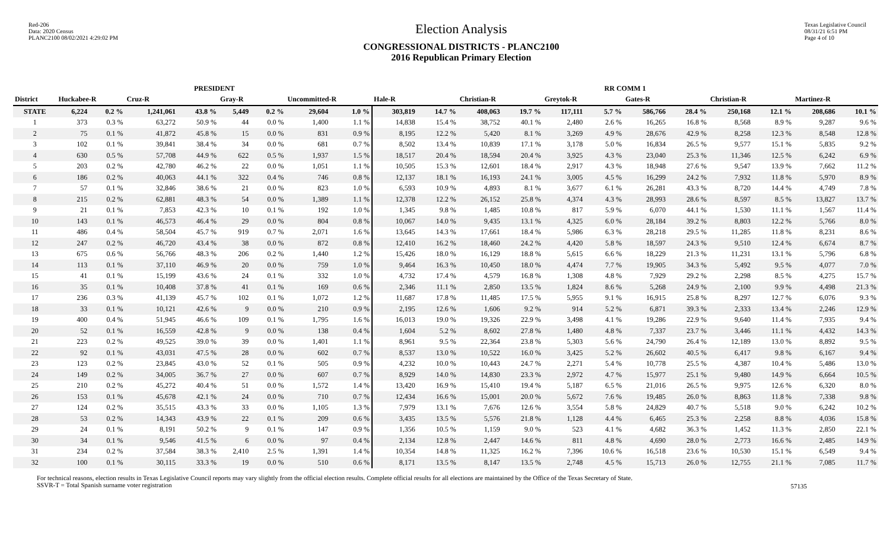Red-206
Data: 2020 Census
PLANC2100 08/02/2021 4:29:02 PM
Election Analysis
CONGRESSIONAL DISTRICTS - PLANC2100
2016 Republican Primary Election
Texas Legislative Council
08/31/21 6:51 PM
Page 4 of 10
| | PRESIDENT | | | | | | | | RR COMM 1 | | | | | | | | | | | |
| --- | --- | --- | --- | --- | --- | --- | --- | --- | --- | --- | --- | --- | --- | --- | --- | --- | --- | --- | --- | --- |
| District | Huckabee-R | | Cruz-R | | Gray-R | | Uncommitted-R | | Hale-R | | Christian-R | | Greytok-R | | Gates-R | | Christian-R | | Martinez-R | |
| STATE | 6,224 | 0.2 % | 1,241,061 | 43.8 % | 5,449 | 0.2 % | 29,604 | 1.0 % | 303,819 | 14.7 % | 408,063 | 19.7 % | 117,111 | 5.7 % | 586,766 | 28.4 % | 250,168 | 12.1 % | 208,686 | 10.1 % |
| 1 | 373 | 0.3 % | 63,272 | 50.9 % | 44 | 0.0 % | 1,400 | 1.1 % | 14,838 | 15.4 % | 38,752 | 40.1 % | 2,480 | 2.6 % | 16,265 | 16.8 % | 8,568 | 8.9 % | 9,287 | 9.6 % |
| 2 | 75 | 0.1 % | 41,872 | 45.8 % | 15 | 0.0 % | 831 | 0.9 % | 8,195 | 12.2 % | 5,420 | 8.1 % | 3,269 | 4.9 % | 28,676 | 42.9 % | 8,258 | 12.3 % | 8,548 | 12.8 % |
| 3 | 102 | 0.1 % | 39,841 | 38.4 % | 34 | 0.0 % | 681 | 0.7 % | 8,502 | 13.4 % | 10,839 | 17.1 % | 3,178 | 5.0 % | 16,834 | 26.5 % | 9,577 | 15.1 % | 5,835 | 9.2 % |
| 4 | 630 | 0.5 % | 57,708 | 44.9 % | 622 | 0.5 % | 1,937 | 1.5 % | 18,517 | 20.4 % | 18,594 | 20.4 % | 3,925 | 4.3 % | 23,040 | 25.3 % | 11,346 | 12.5 % | 6,242 | 6.9 % |
| 5 | 203 | 0.2 % | 42,780 | 46.2 % | 22 | 0.0 % | 1,051 | 1.1 % | 10,505 | 15.3 % | 12,601 | 18.4 % | 2,917 | 4.3 % | 18,948 | 27.6 % | 9,547 | 13.9 % | 7,662 | 11.2 % |
| 6 | 186 | 0.2 % | 40,063 | 44.1 % | 322 | 0.4 % | 746 | 0.8 % | 12,137 | 18.1 % | 16,193 | 24.1 % | 3,005 | 4.5 % | 16,299 | 24.2 % | 7,932 | 11.8 % | 5,970 | 8.9 % |
| 7 | 57 | 0.1 % | 32,846 | 38.6 % | 21 | 0.0 % | 823 | 1.0 % | 6,593 | 10.9 % | 4,893 | 8.1 % | 3,677 | 6.1 % | 26,281 | 43.3 % | 8,720 | 14.4 % | 4,749 | 7.8 % |
| 8 | 215 | 0.2 % | 62,881 | 48.3 % | 54 | 0.0 % | 1,389 | 1.1 % | 12,378 | 12.2 % | 26,152 | 25.8 % | 4,374 | 4.3 % | 28,993 | 28.6 % | 8,597 | 8.5 % | 13,827 | 13.7 % |
| 9 | 21 | 0.1 % | 7,853 | 42.3 % | 10 | 0.1 % | 192 | 1.0 % | 1,345 | 9.8 % | 1,485 | 10.8 % | 817 | 5.9 % | 6,070 | 44.1 % | 1,530 | 11.1 % | 1,567 | 11.4 % |
| 10 | 143 | 0.1 % | 46,573 | 46.4 % | 29 | 0.0 % | 804 | 0.8 % | 10,067 | 14.0 % | 9,435 | 13.1 % | 4,325 | 6.0 % | 28,184 | 39.2 % | 8,803 | 12.2 % | 5,766 | 8.0 % |
| 11 | 486 | 0.4 % | 58,504 | 45.7 % | 919 | 0.7 % | 2,071 | 1.6 % | 13,645 | 14.3 % | 17,661 | 18.4 % | 5,986 | 6.3 % | 28,218 | 29.5 % | 11,285 | 11.8 % | 8,231 | 8.6 % |
| 12 | 247 | 0.2 % | 46,720 | 43.4 % | 38 | 0.0 % | 872 | 0.8 % | 12,410 | 16.2 % | 18,460 | 24.2 % | 4,420 | 5.8 % | 18,597 | 24.3 % | 9,510 | 12.4 % | 6,674 | 8.7 % |
| 13 | 675 | 0.6 % | 56,766 | 48.3 % | 206 | 0.2 % | 1,440 | 1.2 % | 15,426 | 18.0 % | 16,129 | 18.8 % | 5,615 | 6.6 % | 18,229 | 21.3 % | 11,231 | 13.1 % | 5,796 | 6.8 % |
| 14 | 113 | 0.1 % | 37,110 | 46.9 % | 20 | 0.0 % | 759 | 1.0 % | 9,464 | 16.3 % | 10,450 | 18.0 % | 4,474 | 7.7 % | 19,905 | 34.3 % | 5,492 | 9.5 % | 4,077 | 7.0 % |
| 15 | 41 | 0.1 % | 15,199 | 43.6 % | 24 | 0.1 % | 332 | 1.0 % | 4,732 | 17.4 % | 4,579 | 16.8 % | 1,308 | 4.8 % | 7,929 | 29.2 % | 2,298 | 8.5 % | 4,275 | 15.7 % |
| 16 | 35 | 0.1 % | 10,408 | 37.8 % | 41 | 0.1 % | 169 | 0.6 % | 2,346 | 11.1 % | 2,850 | 13.5 % | 1,824 | 8.6 % | 5,268 | 24.9 % | 2,100 | 9.9 % | 4,498 | 21.3 % |
| 17 | 236 | 0.3 % | 41,139 | 45.7 % | 102 | 0.1 % | 1,072 | 1.2 % | 11,687 | 17.8 % | 11,485 | 17.5 % | 5,955 | 9.1 % | 16,915 | 25.8 % | 8,297 | 12.7 % | 6,076 | 9.3 % |
| 18 | 33 | 0.1 % | 10,121 | 42.6 % | 9 | 0.0 % | 210 | 0.9 % | 2,195 | 12.6 % | 1,606 | 9.2 % | 914 | 5.2 % | 6,871 | 39.3 % | 2,333 | 13.4 % | 2,246 | 12.9 % |
| 19 | 400 | 0.4 % | 51,945 | 46.6 % | 109 | 0.1 % | 1,795 | 1.6 % | 16,013 | 19.0 % | 19,326 | 22.9 % | 3,498 | 4.1 % | 19,286 | 22.9 % | 9,640 | 11.4 % | 7,935 | 9.4 % |
| 20 | 52 | 0.1 % | 16,559 | 42.8 % | 9 | 0.0 % | 138 | 0.4 % | 1,604 | 5.2 % | 8,602 | 27.8 % | 1,480 | 4.8 % | 7,337 | 23.7 % | 3,446 | 11.1 % | 4,432 | 14.3 % |
| 21 | 223 | 0.2 % | 49,525 | 39.0 % | 39 | 0.0 % | 1,401 | 1.1 % | 8,961 | 9.5 % | 22,364 | 23.8 % | 5,303 | 5.6 % | 24,790 | 26.4 % | 12,189 | 13.0 % | 8,892 | 9.5 % |
| 22 | 92 | 0.1 % | 43,031 | 47.5 % | 28 | 0.0 % | 602 | 0.7 % | 8,537 | 13.0 % | 10,522 | 16.0 % | 3,425 | 5.2 % | 26,602 | 40.5 % | 6,417 | 9.8 % | 6,167 | 9.4 % |
| 23 | 123 | 0.2 % | 23,845 | 43.0 % | 52 | 0.1 % | 505 | 0.9 % | 4,232 | 10.0 % | 10,443 | 24.7 % | 2,271 | 5.4 % | 10,778 | 25.5 % | 4,387 | 10.4 % | 5,486 | 13.0 % |
| 24 | 149 | 0.2 % | 34,005 | 36.7 % | 27 | 0.0 % | 607 | 0.7 % | 8,929 | 14.0 % | 14,830 | 23.3 % | 2,972 | 4.7 % | 15,977 | 25.1 % | 9,480 | 14.9 % | 6,664 | 10.5 % |
| 25 | 210 | 0.2 % | 45,272 | 40.4 % | 51 | 0.0 % | 1,572 | 1.4 % | 13,420 | 16.9 % | 15,410 | 19.4 % | 5,187 | 6.5 % | 21,016 | 26.5 % | 9,975 | 12.6 % | 6,320 | 8.0 % |
| 26 | 153 | 0.1 % | 45,678 | 42.1 % | 24 | 0.0 % | 710 | 0.7 % | 12,434 | 16.6 % | 15,001 | 20.0 % | 5,672 | 7.6 % | 19,485 | 26.0 % | 8,863 | 11.8 % | 7,338 | 9.8 % |
| 27 | 124 | 0.2 % | 35,515 | 43.3 % | 33 | 0.0 % | 1,105 | 1.3 % | 7,979 | 13.1 % | 7,676 | 12.6 % | 3,554 | 5.8 % | 24,829 | 40.7 % | 5,518 | 9.0 % | 6,242 | 10.2 % |
| 28 | 53 | 0.2 % | 14,343 | 43.9 % | 22 | 0.1 % | 209 | 0.6 % | 3,435 | 13.5 % | 5,576 | 21.8 % | 1,128 | 4.4 % | 6,465 | 25.3 % | 2,258 | 8.8 % | 4,036 | 15.8 % |
| 29 | 24 | 0.1 % | 8,191 | 50.2 % | 9 | 0.1 % | 147 | 0.9 % | 1,356 | 10.5 % | 1,159 | 9.0 % | 523 | 4.1 % | 4,682 | 36.3 % | 1,452 | 11.3 % | 2,850 | 22.1 % |
| 30 | 34 | 0.1 % | 9,546 | 41.5 % | 6 | 0.0 % | 97 | 0.4 % | 2,134 | 12.8 % | 2,447 | 14.6 % | 811 | 4.8 % | 4,690 | 28.0 % | 2,773 | 16.6 % | 2,485 | 14.9 % |
| 31 | 234 | 0.2 % | 37,584 | 38.3 % | 2,410 | 2.5 % | 1,391 | 1.4 % | 10,354 | 14.8 % | 11,325 | 16.2 % | 7,396 | 10.6 % | 16,518 | 23.6 % | 10,530 | 15.1 % | 6,549 | 9.4 % |
| 32 | 100 | 0.1 % | 30,115 | 33.3 % | 19 | 0.0 % | 510 | 0.6 % | 8,171 | 13.5 % | 8,147 | 13.5 % | 2,748 | 4.5 % | 15,713 | 26.0 % | 12,755 | 21.1 % | 7,085 | 11.7 % |
For technical reasons, election results in Texas Legislative Council reports may vary slightly from the official election results. Complete official results for all elections are maintained by the Office of the Texas Secretary of State.
SSVR-T = Total Spanish surname voter registration
57135